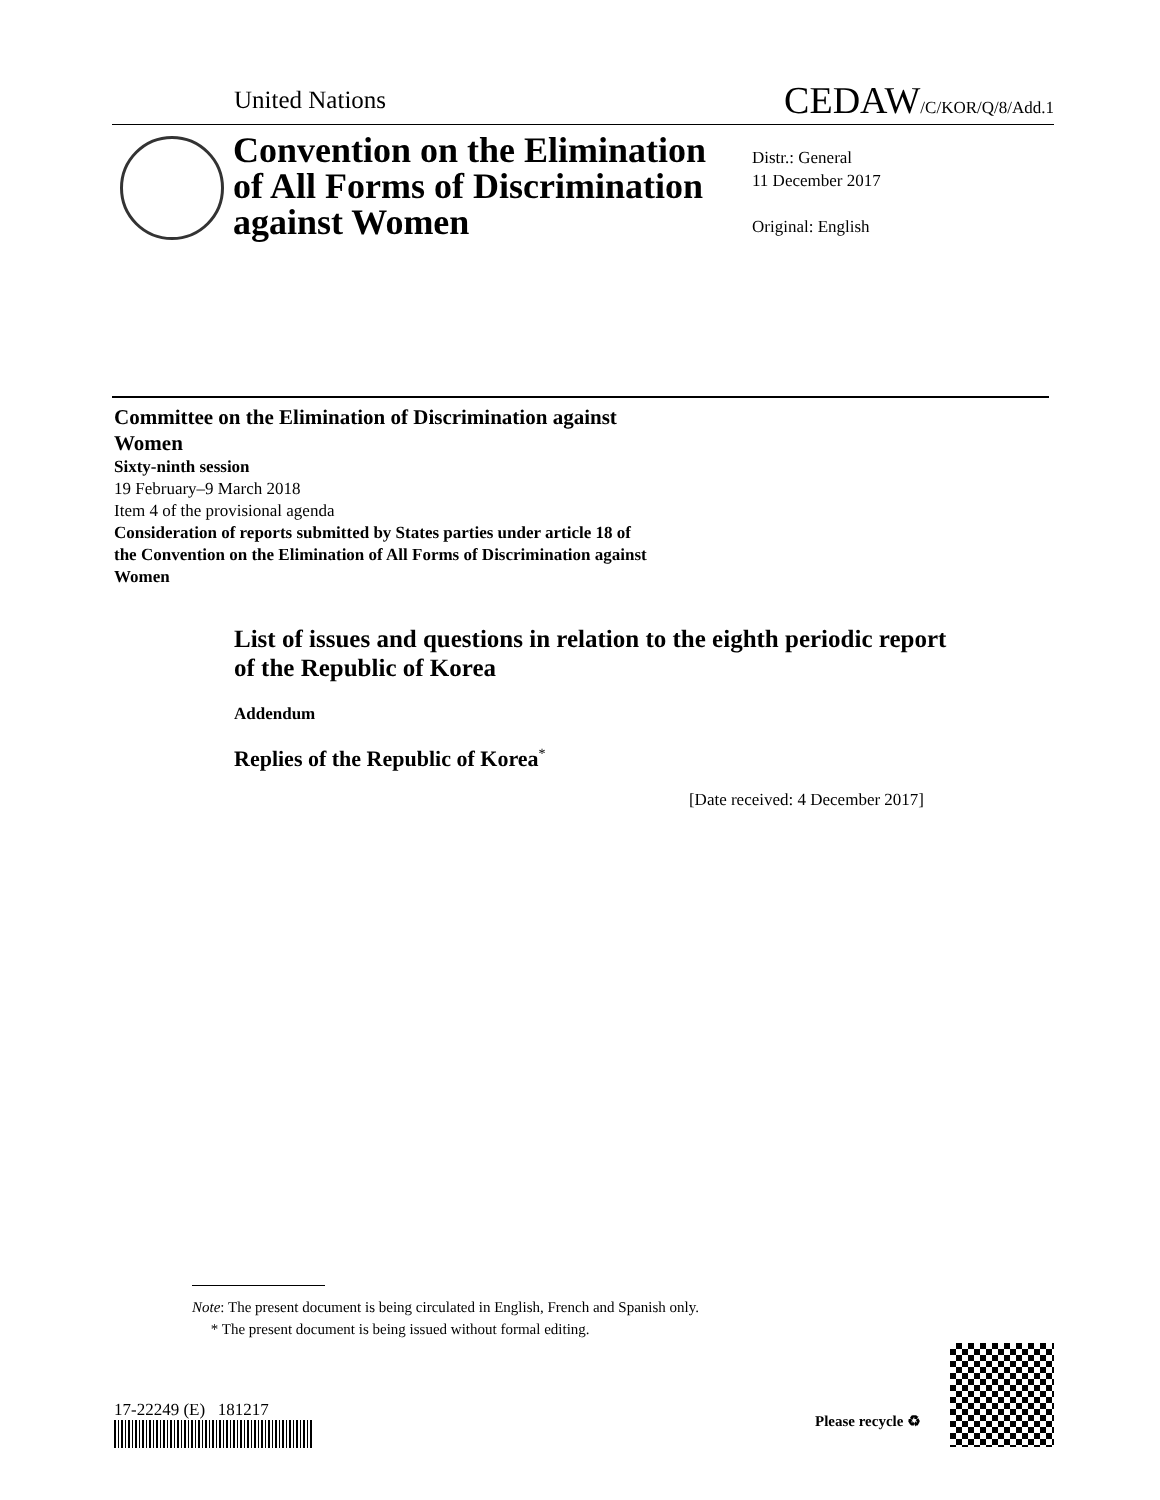United Nations CEDAW/C/KOR/Q/8/Add.1
Convention on the Elimination of All Forms of Discrimination against Women
Distr.: General
11 December 2017
Original: English
Committee on the Elimination of Discrimination against Women
Sixty-ninth session
19 February–9 March 2018
Item 4 of the provisional agenda
Consideration of reports submitted by States parties under article 18 of the Convention on the Elimination of All Forms of Discrimination against Women
List of issues and questions in relation to the eighth periodic report of the Republic of Korea
Addendum
Replies of the Republic of Korea<sup>*</sup>
[Date received: 4 December 2017]
Note: The present document is being circulated in English, French and Spanish only.
* The present document is being issued without formal editing.
17-22249 (E) 181217
Please recycle ♻